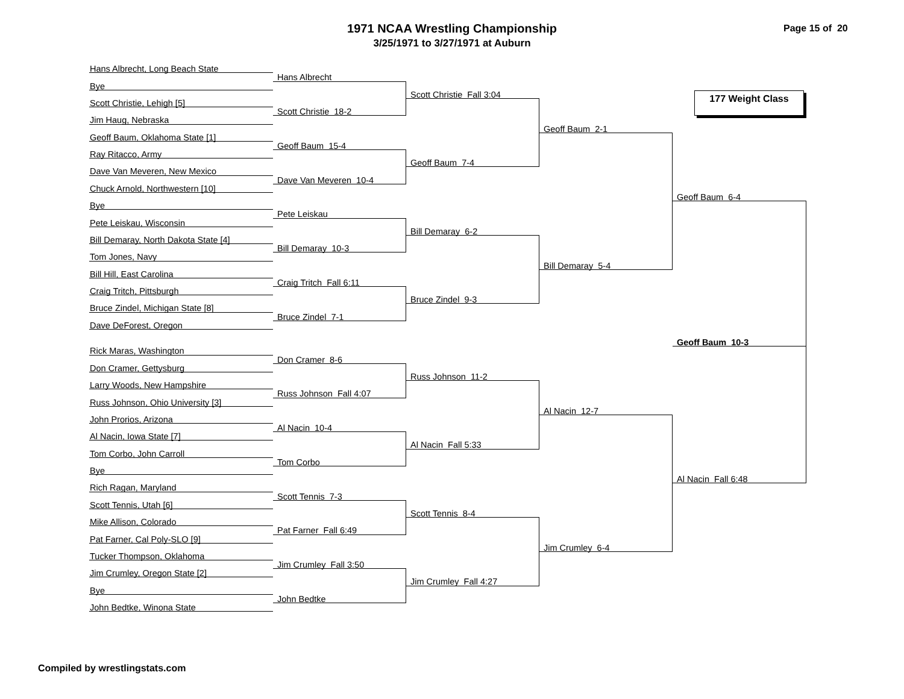1971 NCAA Wrestling Championship
3/25/1971 to 3/27/1971 at Auburn
Page 15 of 20
Hans Albrecht, Long Beach State
Hans Albrecht
Bye
Scott Christie Fall 3:04
177 Weight Class
Scott Christie, Lehigh [5]
Scott Christie 18-2
Jim Haug, Nebraska
Geoff Baum 2-1
Geoff Baum, Oklahoma State [1]
Geoff Baum 15-4
Ray Ritacco, Army
Geoff Baum 7-4
Dave Van Meveren, New Mexico
Dave Van Meveren 10-4
Chuck Arnold, Northwestern [10]
Geoff Baum 6-4
Bye
Pete Leiskau
Pete Leiskau, Wisconsin
Bill Demaray 6-2
Bill Demaray, North Dakota State [4]
Bill Demaray 10-3
Tom Jones, Navy
Bill Demaray 5-4
Bill Hill, East Carolina
Craig Tritch Fall 6:11
Craig Tritch, Pittsburgh
Bruce Zindel 9-3
Bruce Zindel, Michigan State [8]
Bruce Zindel 7-1
Dave DeForest, Oregon
Geoff Baum 10-3
Rick Maras, Washington
Don Cramer 8-6
Don Cramer, Gettysburg
Russ Johnson 11-2
Larry Woods, New Hampshire
Russ Johnson Fall 4:07
Russ Johnson, Ohio University [3]
Al Nacin 12-7
John Prorios, Arizona
Al Nacin 10-4
Al Nacin, Iowa State [7]
Al Nacin Fall 5:33
Tom Corbo, John Carroll
Tom Corbo
Bye
Al Nacin Fall 6:48
Rich Ragan, Maryland
Scott Tennis 7-3
Scott Tennis, Utah [6]
Scott Tennis 8-4
Mike Allison, Colorado
Pat Farner Fall 6:49
Pat Farner, Cal Poly-SLO [9]
Jim Crumley 6-4
Tucker Thompson, Oklahoma
Jim Crumley Fall 3:50
Jim Crumley, Oregon State [2]
Jim Crumley Fall 4:27
Bye
John Bedtke
John Bedtke, Winona State
Compiled by wrestlingstats.com